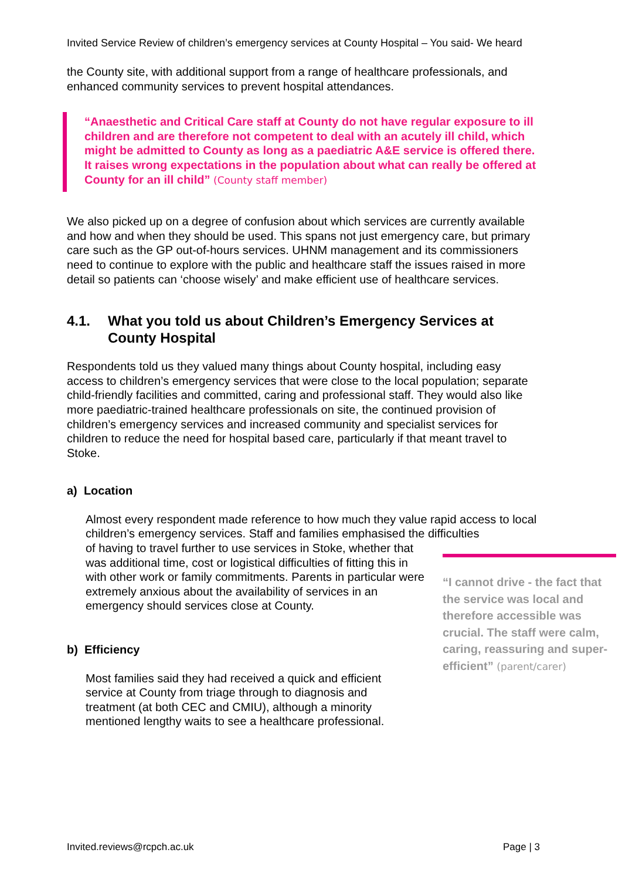Invited Service Review of children’s emergency services at County Hospital – You said- We heard
the County site, with additional support from a range of healthcare professionals, and enhanced community services to prevent hospital attendances.
“Anaesthetic and Critical Care staff at County do not have regular exposure to ill children and are therefore not competent to deal with an acutely ill child, which might be admitted to County as long as a paediatric A&E service is offered there. It raises wrong expectations in the population about what can really be offered at County for an ill child” (County staff member)
We also picked up on a degree of confusion about which services are currently available and how and when they should be used. This spans not just emergency care, but primary care such as the GP out-of-hours services. UHNM management and its commissioners need to continue to explore with the public and healthcare staff the issues raised in more detail so patients can ‘choose wisely’ and make efficient use of healthcare services.
4.1. What you told us about Children’s Emergency Services at County Hospital
Respondents told us they valued many things about County hospital, including easy access to children’s emergency services that were close to the local population; separate child-friendly facilities and committed, caring and professional staff. They would also like more paediatric-trained healthcare professionals on site, the continued provision of children’s emergency services and increased community and specialist services for children to reduce the need for hospital based care, particularly if that meant travel to Stoke.
a) Location
Almost every respondent made reference to how much they value rapid access to local children’s emergency services. Staff and families emphasised the difficulties
“I cannot drive - the fact that the service was local and therefore accessible was crucial. The staff were calm, caring, reassuring and super-efficient” (parent/carer)
of having to travel further to use services in Stoke, whether that was additional time, cost or logistical difficulties of fitting this in with other work or family commitments. Parents in particular were extremely anxious about the availability of services in an emergency should services close at County.
b) Efficiency
Most families said they had received a quick and efficient service at County from triage through to diagnosis and treatment (at both CEC and CMIU), although a minority mentioned lengthy waits to see a healthcare professional.
Invited.reviews@rcpch.ac.uk Page | 3